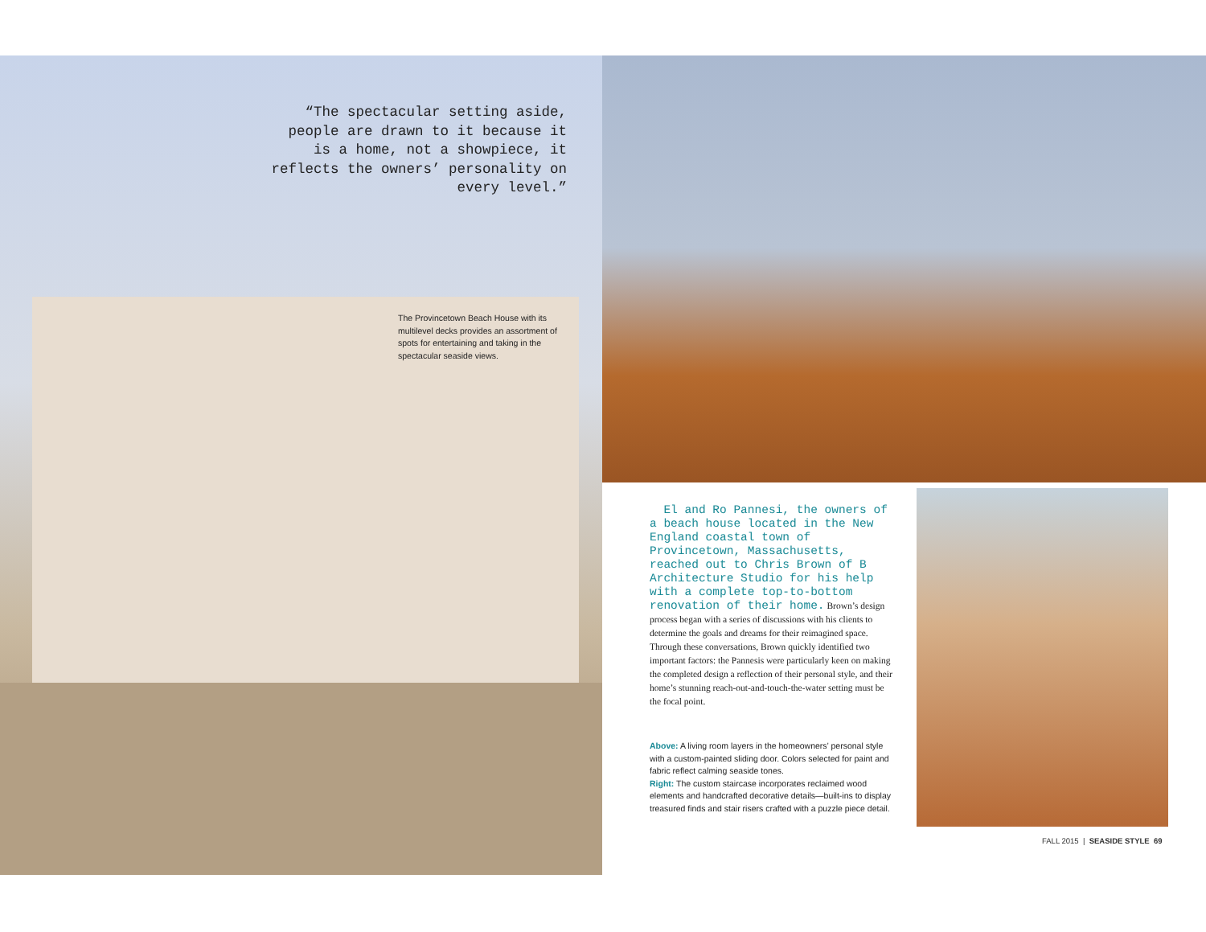“The spectacular setting aside, people are drawn to it because it is a home, not a showpiece, it reflects the owners’ personality on every level.”
The Provincetown Beach House with its multilevel decks provides an assortment of spots for entertaining and taking in the spectacular seaside views.
El and Ro Pannesi, the owners of a beach house located in the New England coastal town of Provincetown, Massachusetts, reached out to Chris Brown of B Architecture Studio for his help with a complete top-to-bottom renovation of their home. Brown’s design process began with a series of discussions with his clients to determine the goals and dreams for their reimagined space. Through these conversations, Brown quickly identified two important factors: the Pannesis were particularly keen on making the completed design a reflection of their personal style, and their home’s stunning reach-out-and-touch-the-water setting must be the focal point.
Above: A living room layers in the homeowners’ personal style with a custom-painted sliding door. Colors selected for paint and fabric reflect calming seaside tones.
Right: The custom staircase incorporates reclaimed wood elements and handcrafted decorative details—built-ins to display treasured finds and stair risers crafted with a puzzle piece detail.
FALL 2015 | SEASIDE STYLE 69